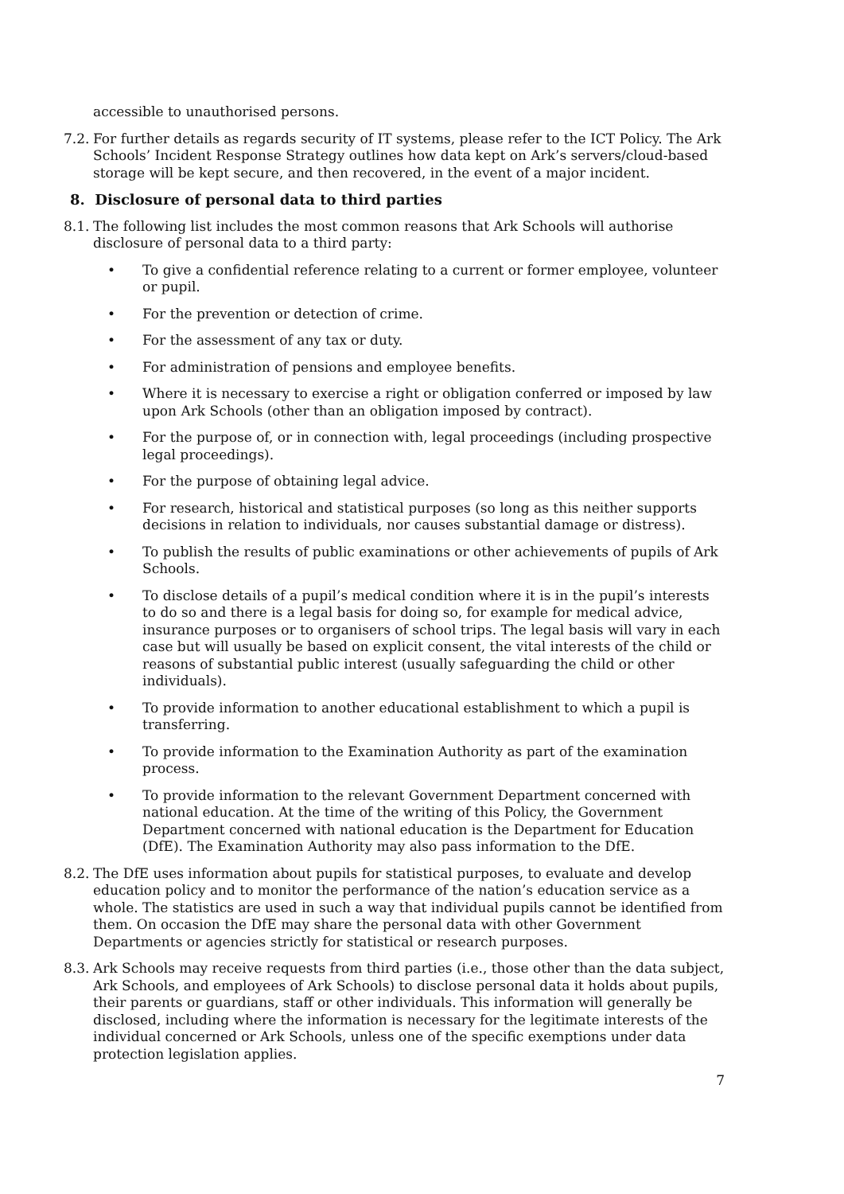accessible to unauthorised persons.
7.2. For further details as regards security of IT systems, please refer to the ICT Policy. The Ark Schools’ Incident Response Strategy outlines how data kept on Ark’s servers/cloud-based storage will be kept secure, and then recovered, in the event of a major incident.
8. Disclosure of personal data to third parties
8.1. The following list includes the most common reasons that Ark Schools will authorise disclosure of personal data to a third party:
• To give a confidential reference relating to a current or former employee, volunteer or pupil.
• For the prevention or detection of crime.
• For the assessment of any tax or duty.
• For administration of pensions and employee benefits.
• Where it is necessary to exercise a right or obligation conferred or imposed by law upon Ark Schools (other than an obligation imposed by contract).
• For the purpose of, or in connection with, legal proceedings (including prospective legal proceedings).
• For the purpose of obtaining legal advice.
• For research, historical and statistical purposes (so long as this neither supports decisions in relation to individuals, nor causes substantial damage or distress).
• To publish the results of public examinations or other achievements of pupils of Ark Schools.
• To disclose details of a pupil’s medical condition where it is in the pupil’s interests to do so and there is a legal basis for doing so, for example for medical advice, insurance purposes or to organisers of school trips. The legal basis will vary in each case but will usually be based on explicit consent, the vital interests of the child or reasons of substantial public interest (usually safeguarding the child or other individuals).
• To provide information to another educational establishment to which a pupil is transferring.
• To provide information to the Examination Authority as part of the examination process.
• To provide information to the relevant Government Department concerned with national education. At the time of the writing of this Policy, the Government Department concerned with national education is the Department for Education (DfE). The Examination Authority may also pass information to the DfE.
8.2. The DfE uses information about pupils for statistical purposes, to evaluate and develop education policy and to monitor the performance of the nation’s education service as a whole. The statistics are used in such a way that individual pupils cannot be identified from them. On occasion the DfE may share the personal data with other Government Departments or agencies strictly for statistical or research purposes.
8.3. Ark Schools may receive requests from third parties (i.e., those other than the data subject, Ark Schools, and employees of Ark Schools) to disclose personal data it holds about pupils, their parents or guardians, staff or other individuals. This information will generally be disclosed, including where the information is necessary for the legitimate interests of the individual concerned or Ark Schools, unless one of the specific exemptions under data protection legislation applies.
7